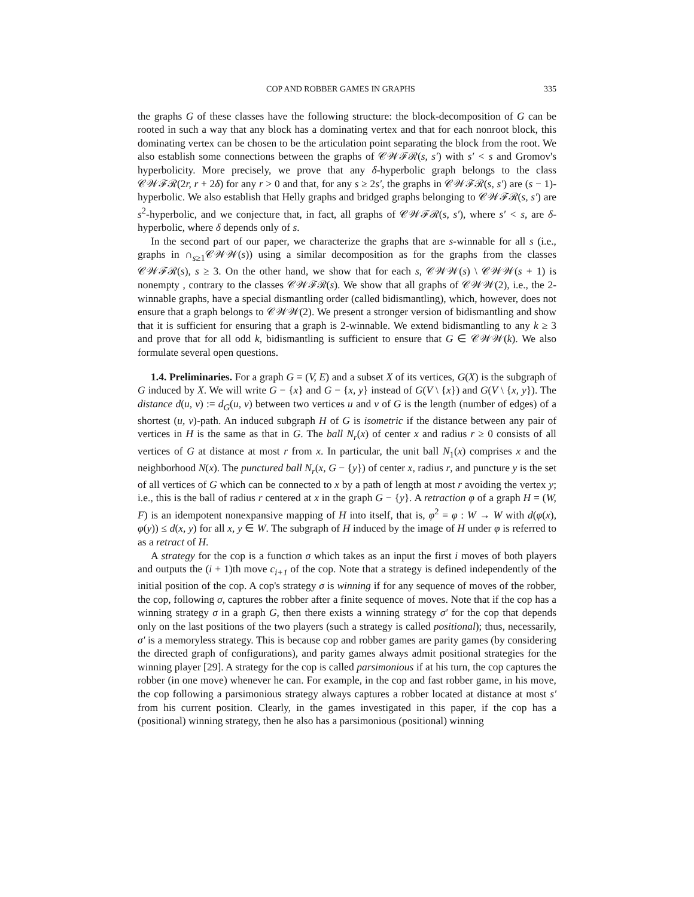COP AND ROBBER GAMES IN GRAPHS 335
the graphs G of these classes have the following structure: the block-decomposition of G can be rooted in such a way that any block has a dominating vertex and that for each nonroot block, this dominating vertex can be chosen to be the articulation point separating the block from the root. We also establish some connections between the graphs of 𝒞𝒲ℱℛ(s, s′) with s′ < s and Gromov's hyperbolicity. More precisely, we prove that any δ-hyperbolic graph belongs to the class 𝒞𝒲ℱℛ(2r, r + 2δ) for any r > 0 and that, for any s ≥ 2s′, the graphs in 𝒞𝒲ℱℛ(s, s′) are (s − 1)-hyperbolic. We also establish that Helly graphs and bridged graphs belonging to 𝒞𝒲ℱℛ(s, s′) are s<sup>2</sup>-hyperbolic, and we conjecture that, in fact, all graphs of 𝒞𝒲ℱℛ(s, s′), where s′ < s, are δ-hyperbolic, where δ depends only of s.
In the second part of our paper, we characterize the graphs that are s-winnable for all s (i.e., graphs in ∩<sub>s≥1</sub>𝒞𝒲𝒲(s)) using a similar decomposition as for the graphs from the classes 𝒞𝒲ℱℛ(s), s ≥ 3. On the other hand, we show that for each s, 𝒞𝒲𝒲(s) \ 𝒞𝒲𝒲(s + 1) is nonempty , contrary to the classes 𝒞𝒲ℱℛ(s). We show that all graphs of 𝒞𝒲𝒲(2), i.e., the 2-winnable graphs, have a special dismantling order (called bidismantling), which, however, does not ensure that a graph belongs to 𝒞𝒲𝒲(2). We present a stronger version of bidismantling and show that it is sufficient for ensuring that a graph is 2-winnable. We extend bidismantling to any k ≥ 3 and prove that for all odd k, bidismantling is sufficient to ensure that G ∈ 𝒞𝒲𝒲(k). We also formulate several open questions.
1.4. Preliminaries. For a graph G = (V, E) and a subset X of its vertices, G(X) is the subgraph of G induced by X. We will write G − {x} and G − {x, y} instead of G(V \ {x}) and G(V \ {x, y}). The distance d(u, v) := d<sub>G</sub>(u, v) between two vertices u and v of G is the length (number of edges) of a shortest (u, v)-path. An induced subgraph H of G is isometric if the distance between any pair of vertices in H is the same as that in G. The ball N<sub>r</sub>(x) of center x and radius r ≥ 0 consists of all vertices of G at distance at most r from x. In particular, the unit ball N<sub>1</sub>(x) comprises x and the neighborhood N(x). The punctured ball N<sub>r</sub>(x, G − {y}) of center x, radius r, and puncture y is the set of all vertices of G which can be connected to x by a path of length at most r avoiding the vertex y; i.e., this is the ball of radius r centered at x in the graph G − {y}. A retraction φ of a graph H = (W, F) is an idempotent nonexpansive mapping of H into itself, that is, φ<sup>2</sup> = φ : W → W with d(φ(x), φ(y)) ≤ d(x, y) for all x, y ∈ W. The subgraph of H induced by the image of H under φ is referred to as a retract of H.
A strategy for the cop is a function σ which takes as an input the first i moves of both players and outputs the (i + 1)th move c<sub>i+1</sub> of the cop. Note that a strategy is defined independently of the initial position of the cop. A cop's strategy σ is winning if for any sequence of moves of the robber, the cop, following σ, captures the robber after a finite sequence of moves. Note that if the cop has a winning strategy σ in a graph G, then there exists a winning strategy σ′ for the cop that depends only on the last positions of the two players (such a strategy is called positional); thus, necessarily, σ′ is a memoryless strategy. This is because cop and robber games are parity games (by considering the directed graph of configurations), and parity games always admit positional strategies for the winning player [29]. A strategy for the cop is called parsimonious if at his turn, the cop captures the robber (in one move) whenever he can. For example, in the cop and fast robber game, in his move, the cop following a parsimonious strategy always captures a robber located at distance at most s′ from his current position. Clearly, in the games investigated in this paper, if the cop has a (positional) winning strategy, then he also has a parsimonious (positional) winning